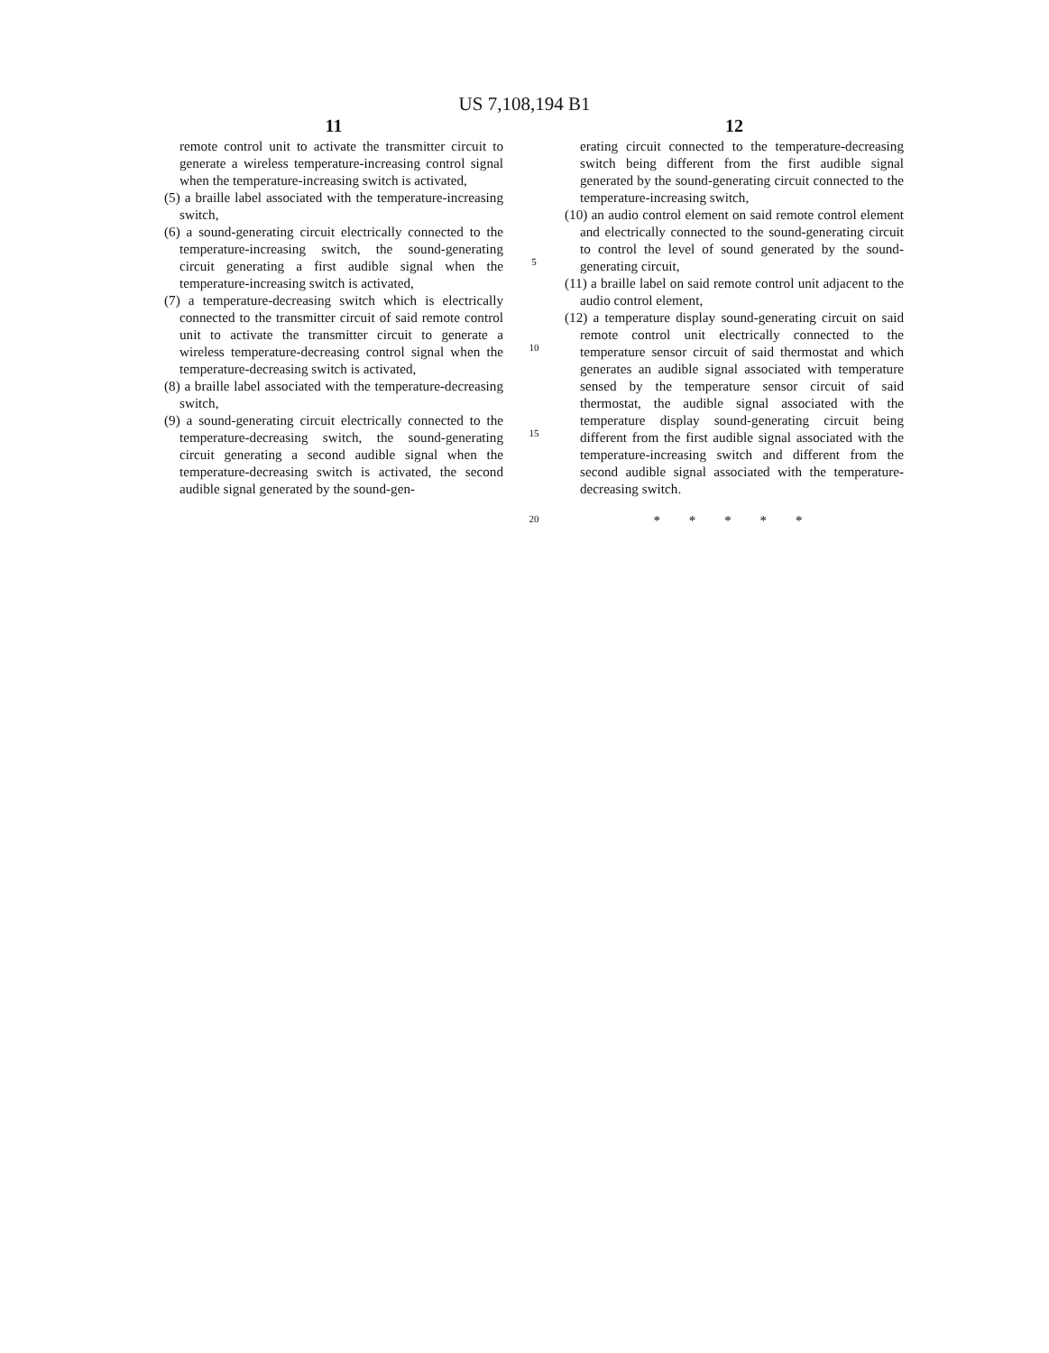US 7,108,194 B1
11
remote control unit to activate the transmitter circuit to generate a wireless temperature-increasing control signal when the temperature-increasing switch is activated,
(5) a braille label associated with the temperature-increasing switch,
(6) a sound-generating circuit electrically connected to the temperature-increasing switch, the sound-generating circuit generating a first audible signal when the temperature-increasing switch is activated,
(7) a temperature-decreasing switch which is electrically connected to the transmitter circuit of said remote control unit to activate the transmitter circuit to generate a wireless temperature-decreasing control signal when the temperature-decreasing switch is activated,
(8) a braille label associated with the temperature-decreasing switch,
(9) a sound-generating circuit electrically connected to the temperature-decreasing switch, the sound-generating circuit generating a second audible signal when the temperature-decreasing switch is activated, the second audible signal generated by the sound-gen-
5
10
15
20
12
erating circuit connected to the temperature-decreasing switch being different from the first audible signal generated by the sound-generating circuit connected to the temperature-increasing switch,
(10) an audio control element on said remote control element and electrically connected to the sound-generating circuit to control the level of sound generated by the sound-generating circuit,
(11) a braille label on said remote control unit adjacent to the audio control element,
(12) a temperature display sound-generating circuit on said remote control unit electrically connected to the temperature sensor circuit of said thermostat and which generates an audible signal associated with temperature sensed by the temperature sensor circuit of said thermostat, the audible signal associated with the temperature display sound-generating circuit being different from the first audible signal associated with the temperature-increasing switch and different from the second audible signal associated with the temperature-decreasing switch.
* * * * *